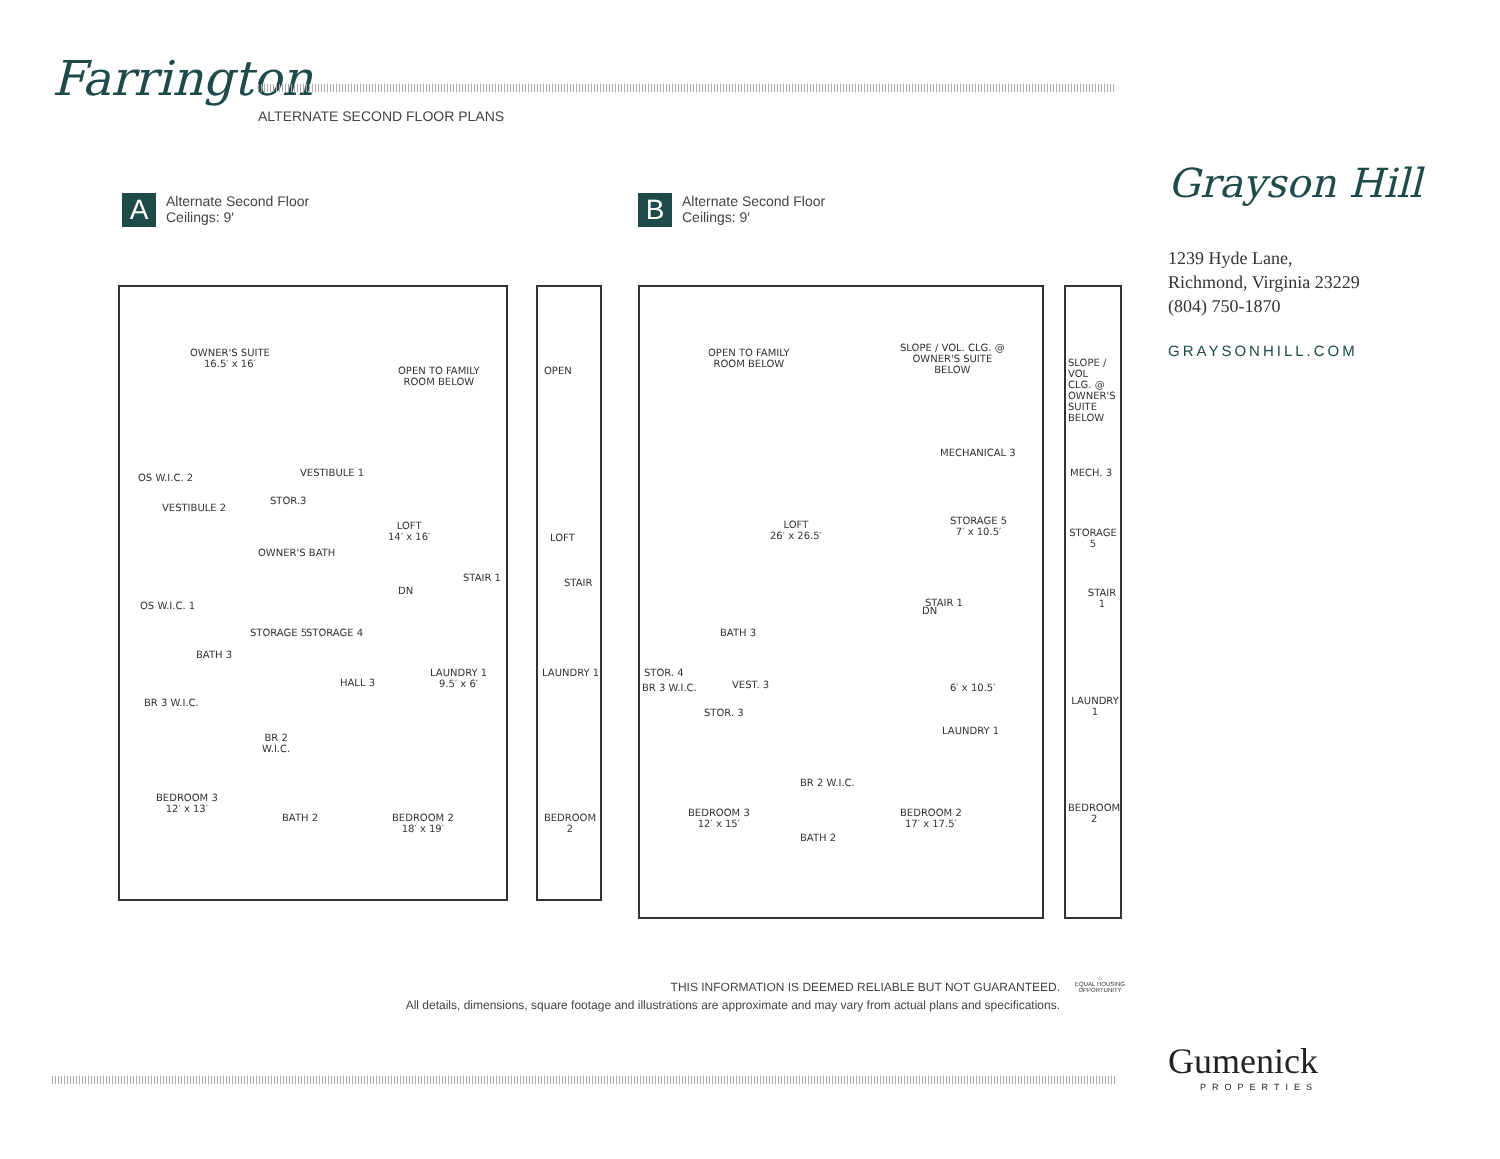Farrington
ALTERNATE SECOND FLOOR PLANS
A
Alternate Second Floor
Ceilings: 9′
B
Alternate Second Floor
Ceilings: 9′
OWNER'S SUITE
16.5′ x 16′
OPEN TO FAMILY
ROOM BELOW
OS W.I.C. 2 VESTIBULE 1
VESTIBULE 2
STOR.3
OWNER'S BATH
LOFT
14′ x 16′
STAIR 1
DN
OS W.I.C. 1
STORAGE 5 STORAGE 4
BATH 3
LAUNDRY 1
9.5′ x 6′
HALL 3
BR 3 W.I.C.
BR 2
W.I.C.
BEDROOM 3
12′ x 13′
BATH 2
BEDROOM 2
18′ x 19′
OPEN
LOFT
STAIR
LAUNDRY 1
BEDROOM 2
OPEN TO FAMILY
ROOM BELOW
SLOPE / VOL. CLG. @
OWNER'S SUITE
BELOW
MECHANICAL 3
STORAGE 5
7′ x 10.5′
LOFT
26′ x 26.5′
STAIR 1
DN
BATH 3
STOR. 4
BR 3 W.I.C. VEST. 3 6′ x 10.5′
STOR. 3
LAUNDRY 1
BR 2 W.I.C.
BEDROOM 3
12′ x 15′
BATH 2
BEDROOM 2
17′ x 17.5′
SLOPE / VOL
CLG. @
OWNER'S
SUITE
BELOW
MECH. 3
STORAGE 5
STAIR 1
LAUNDRY 1
BEDROOM 2
Grayson Hill
1239 Hyde Lane,
Richmond, Virginia 23229
(804) 750-1870
GRAYSONHILL.COM
THIS INFORMATION IS DEEMED RELIABLE BUT NOT GUARANTEED.
All details, dimensions, square footage and illustrations are approximate and may vary from actual plans and specifications.
⌂
EQUAL HOUSING
OPPORTUNITY
Gumenick
PROPERTIES